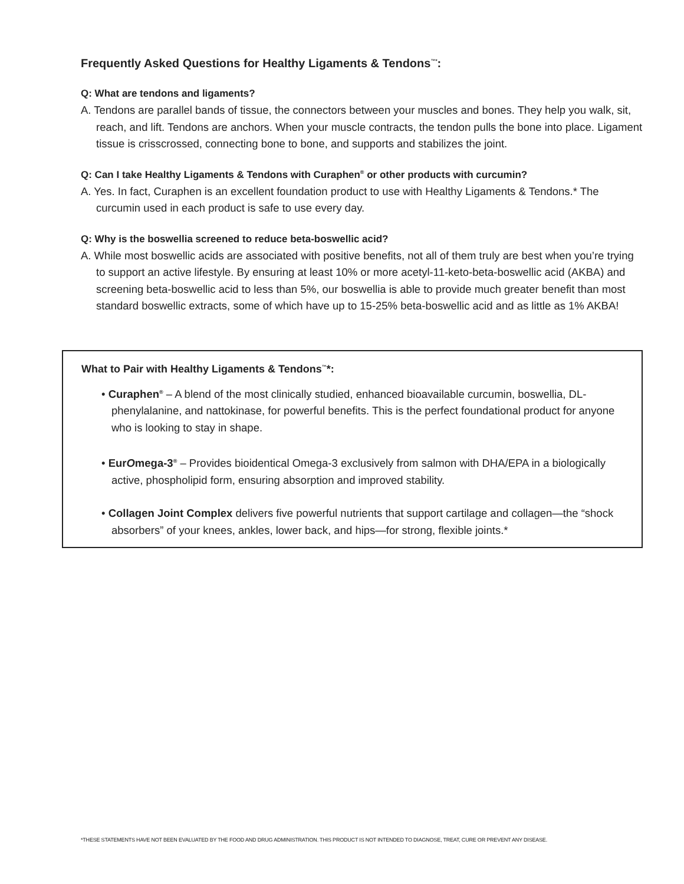Frequently Asked Questions for Healthy Ligaments & Tendons<sup>™*</sup>:
Q: What are tendons and ligaments?
A. Tendons are parallel bands of tissue, the connectors between your muscles and bones. They help you walk, sit, reach, and lift. Tendons are anchors. When your muscle contracts, the tendon pulls the bone into place. Ligament tissue is crisscrossed, connecting bone to bone, and supports and stabilizes the joint.
Q: Can I take Healthy Ligaments & Tendons with Curaphen<sup>®</sup> or other products with curcumin?
A. Yes. In fact, Curaphen is an excellent foundation product to use with Healthy Ligaments & Tendons.* The curcumin used in each product is safe to use every day.
Q: Why is the boswellia screened to reduce beta-boswellic acid?
A. While most boswellic acids are associated with positive benefits, not all of them truly are best when you’re trying to support an active lifestyle. By ensuring at least 10% or more acetyl-11-keto-beta-boswellic acid (AKBA) and screening beta-boswellic acid to less than 5%, our boswellia is able to provide much greater benefit than most standard boswellic extracts, some of which have up to 15-25% beta-boswellic acid and as little as 1% AKBA!
What to Pair with Healthy Ligaments & Tendons<sup>™</sup>*:
• Curaphen<sup>®</sup> – A blend of the most clinically studied, enhanced bioavailable curcumin, boswellia, DL-phenylalanine, and nattokinase, for powerful benefits. This is the perfect foundational product for anyone who is looking to stay in shape.
• EurOmega-3<sup>®</sup> – Provides bioidentical Omega-3 exclusively from salmon with DHA/EPA in a biologically active, phospholipid form, ensuring absorption and improved stability.
• Collagen Joint Complex delivers five powerful nutrients that support cartilage and collagen—the “shock absorbers” of your knees, ankles, lower back, and hips—for strong, flexible joints.*
*THESE STATEMENTS HAVE NOT BEEN EVALUATED BY THE FOOD AND DRUG ADMINISTRATION. THIS PRODUCT IS NOT INTENDED TO DIAGNOSE, TREAT, CURE OR PREVENT ANY DISEASE.